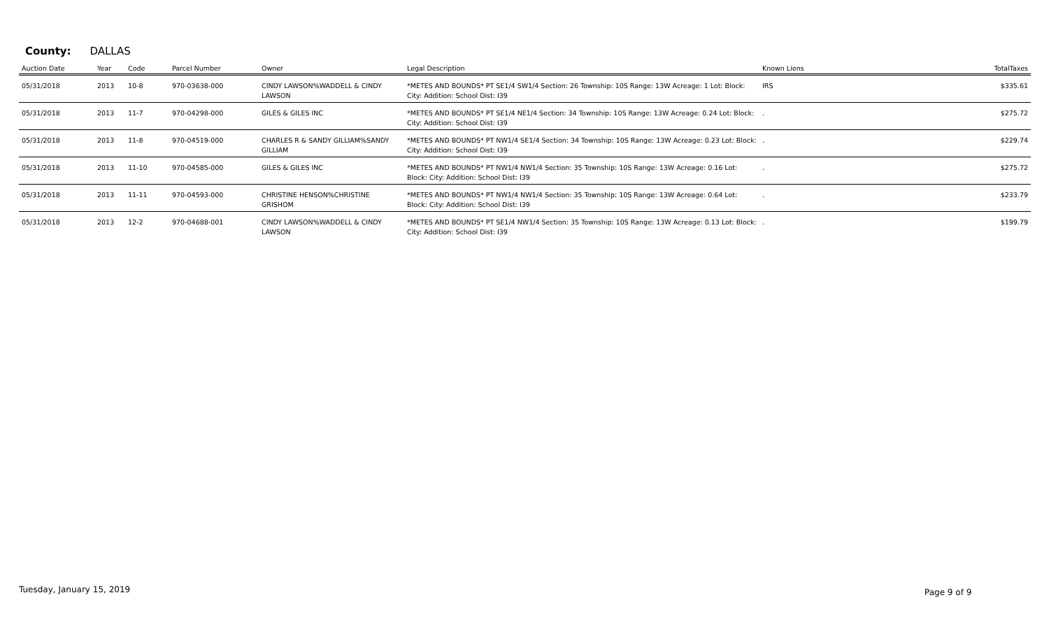County: DALLAS
| Auction Date | Year | Code | Parcel Number | Owner | Legal Description | Known Liens | TotalTaxes |
| --- | --- | --- | --- | --- | --- | --- | --- |
| 05/31/2018 | 2013 | 10-8 | 970-03638-000 | CINDY LAWSON%WADDELL & CINDY LAWSON | *METES AND BOUNDS* PT SE1/4 SW1/4 Section: 26 Township: 10S Range: 13W Acreage: 1 Lot: Block: City: Addition: School Dist: I39 | IRS | $335.61 |
| 05/31/2018 | 2013 | 11-7 | 970-04298-000 | GILES & GILES INC | *METES AND BOUNDS* PT SE1/4 NE1/4 Section: 34 Township: 10S Range: 13W Acreage: 0.24 Lot: Block: City: Addition: School Dist: I39 | . | $275.72 |
| 05/31/2018 | 2013 | 11-8 | 970-04519-000 | CHARLES R & SANDY GILLIAM%SANDY GILLIAM | *METES AND BOUNDS* PT NW1/4 SE1/4 Section: 34 Township: 10S Range: 13W Acreage: 0.23 Lot: Block: City: Addition: School Dist: I39 | . | $229.74 |
| 05/31/2018 | 2013 | 11-10 | 970-04585-000 | GILES & GILES INC | *METES AND BOUNDS* PT NW1/4 NW1/4 Section: 35 Township: 10S Range: 13W Acreage: 0.16 Lot: Block: City: Addition: School Dist: I39 | . | $275.72 |
| 05/31/2018 | 2013 | 11-11 | 970-04593-000 | CHRISTINE HENSON%CHRISTINE GRISHOM | *METES AND BOUNDS* PT NW1/4 NW1/4 Section: 35 Township: 10S Range: 13W Acreage: 0.64 Lot: Block: City: Addition: School Dist: I39 | . | $233.79 |
| 05/31/2018 | 2013 | 12-2 | 970-04688-001 | CINDY LAWSON%WADDELL & CINDY LAWSON | *METES AND BOUNDS* PT SE1/4 NW1/4 Section: 35 Township: 10S Range: 13W Acreage: 0.13 Lot: Block: City: Addition: School Dist: I39 | . | $199.79 |
Tuesday, January 15, 2019 Page 9 of 9